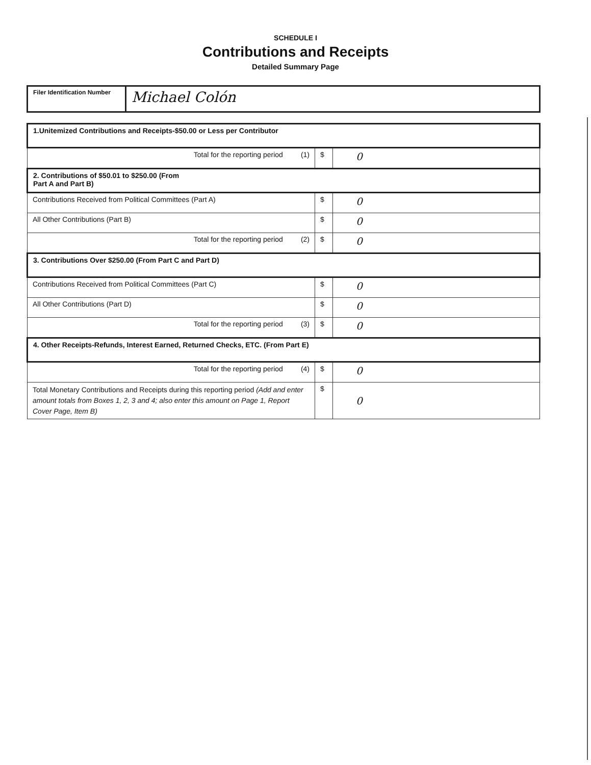SCHEDULE I
Contributions and Receipts
Detailed Summary Page
| Filer Identification Number | Michael Colón |
| 1.Unitemized Contributions and Receipts-$50.00 or Less per Contributor | | |
| Total for the reporting period (1) | $ | 0 |
| 2. Contributions of $50.01 to $250.00 (From Part A and Part B) | | |
| Contributions Received from Political Committees (Part A) | $ | 0 |
| All Other Contributions (Part B) | $ | 0 |
| Total for the reporting period (2) | $ | 0 |
| 3. Contributions Over $250.00 (From Part C and Part D) | | |
| Contributions Received from Political Committees (Part C) | $ | 0 |
| All Other Contributions (Part D) | $ | 0 |
| Total for the reporting period (3) | $ | 0 |
| 4. Other Receipts-Refunds, Interest Earned, Returned Checks, ETC. (From Part E) | | |
| Total for the reporting period (4) | $ | 0 |
| Total Monetary Contributions and Receipts during this reporting period (Add and enter amount totals from Boxes 1, 2, 3 and 4; also enter this amount on Page 1, Report Cover Page, Item B) | $ | 0 |